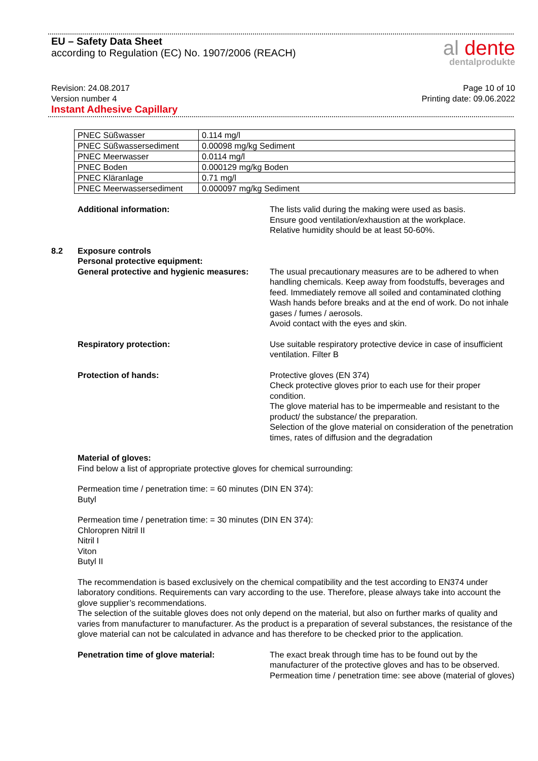EU – Safety Data Sheet
according to Regulation (EC) No. 1907/2006 (REACH)
al dente
dentalprodukte
Revision: 24.08.2017
Version number 4
Instant Adhesive Capillary
Page 10 of 10
Printing date: 09.06.2022
| PNEC Süßwasser | 0.114 mg/l |
| PNEC Süßwassersediment | 0.00098 mg/kg Sediment |
| PNEC Meerwasser | 0.0114 mg/l |
| PNEC Boden | 0.000129 mg/kg Boden |
| PNEC Kläranlage | 0.71 mg/l |
| PNEC Meerwassersediment | 0.000097 mg/kg Sediment |
Additional information: The lists valid during the making were used as basis.
Ensure good ventilation/exhaustion at the workplace.
Relative humidity should be at least 50-60%.
8.2 Exposure controls
Personal protective equipment:
General protective and hygienic measures:
The usual precautionary measures are to be adhered to when handling chemicals. Keep away from foodstuffs, beverages and feed. Immediately remove all soiled and contaminated clothing Wash hands before breaks and at the end of work. Do not inhale gases / fumes / aerosols.
Avoid contact with the eyes and skin.
Respiratory protection: Use suitable respiratory protective device in case of insufficient ventilation. Filter B
Protection of hands: Protective gloves (EN 374)
Check protective gloves prior to each use for their proper condition.
The glove material has to be impermeable and resistant to the product/ the substance/ the preparation.
Selection of the glove material on consideration of the penetration times, rates of diffusion and the degradation
Material of gloves:
Find below a list of appropriate protective gloves for chemical surrounding:
Permeation time / penetration time: = 60 minutes (DIN EN 374):
Butyl
Permeation time / penetration time: = 30 minutes (DIN EN 374):
Chloropren Nitril II
Nitril I
Viton
Butyl II
The recommendation is based exclusively on the chemical compatibility and the test according to EN374 under laboratory conditions. Requirements can vary according to the use. Therefore, please always take into account the glove supplier’s recommendations.
The selection of the suitable gloves does not only depend on the material, but also on further marks of quality and varies from manufacturer to manufacturer. As the product is a preparation of several substances, the resistance of the glove material can not be calculated in advance and has therefore to be checked prior to the application.
Penetration time of glove material: The exact break through time has to be found out by the manufacturer of the protective gloves and has to be observed. Permeation time / penetration time: see above (material of gloves)